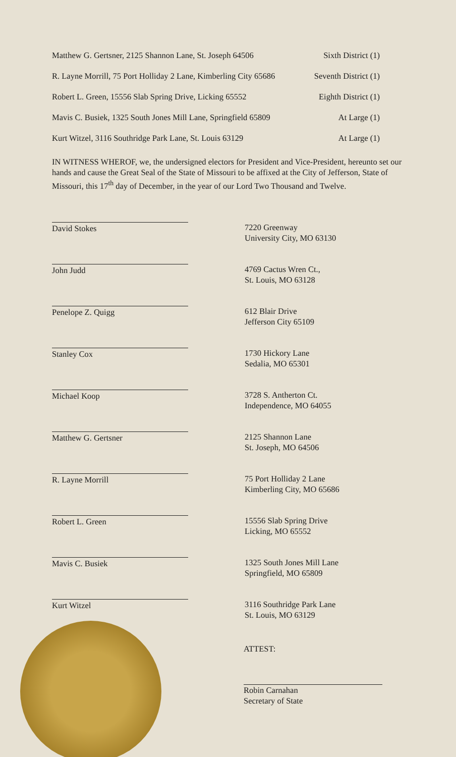Matthew G. Gertsner, 2125 Shannon Lane, St. Joseph 64506 Sixth District (1)
R. Layne Morrill, 75 Port Holliday 2 Lane, Kimberling City 65686 Seventh District (1)
Robert L. Green, 15556 Slab Spring Drive, Licking 65552 Eighth District (1)
Mavis C. Busiek, 1325 South Jones Mill Lane, Springfield 65809 At Large (1)
Kurt Witzel, 3116 Southridge Park Lane, St. Louis 63129 At Large (1)
IN WITNESS WHEROF, we, the undersigned electors for President and Vice-President, hereunto set our hands and cause the Great Seal of the State of Missouri to be affixed at the City of Jefferson, State of Missouri, this 17<sup>th</sup> day of December, in the year of our Lord Two Thousand and Twelve.
David Stokes
7220 Greenway
University City, MO 63130
John Judd
4769 Cactus Wren Ct.,
St. Louis, MO 63128
Penelope Z. Quigg
612 Blair Drive
Jefferson City 65109
Stanley Cox
1730 Hickory Lane
Sedalia, MO 65301
Michael Koop
3728 S. Antherton Ct.
Independence, MO 64055
Matthew G. Gertsner
2125 Shannon Lane
St. Joseph, MO 64506
R. Layne Morrill
75 Port Holliday 2 Lane
Kimberling City, MO 65686
Robert L. Green
15556 Slab Spring Drive
Licking, MO 65552
Mavis C. Busiek
1325 South Jones Mill Lane
Springfield, MO 65809
Kurt Witzel
3116 Southridge Park Lane
St. Louis, MO 63129
ATTEST:
Robin Carnahan
Secretary of State